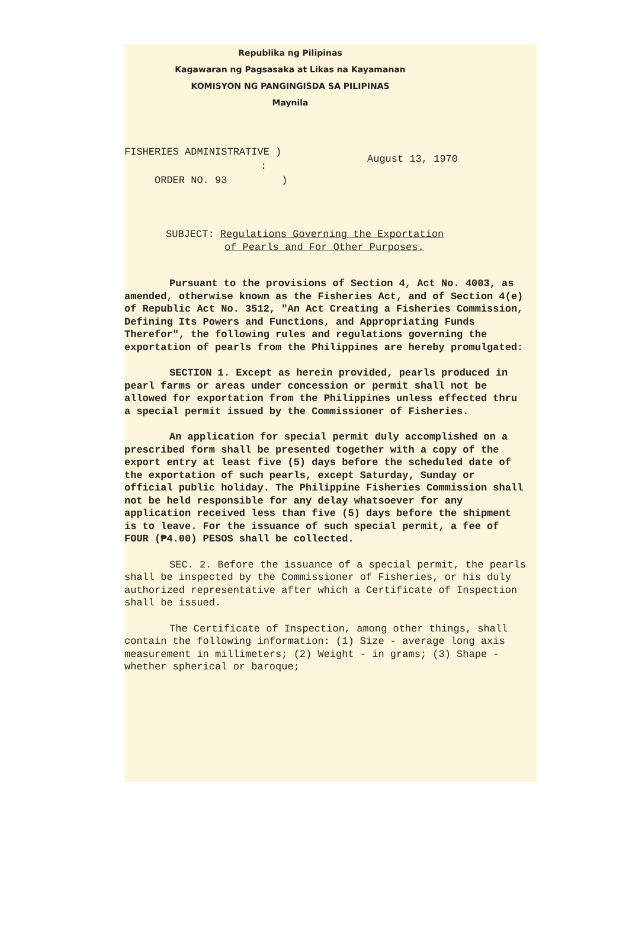Republika ng Pilipinas
Kagawaran ng Pagsasaka at Likas na Kayamanan
KOMISYON NG PANGINGISDA SA PILIPINAS
Maynila
FISHERIES ADMINISTRATIVE )
:
ORDER NO. 93 )
August 13, 1970
SUBJECT: Regulations Governing the Exportation
of Pearls and For Other Purposes.
Pursuant to the provisions of Section 4, Act No. 4003, as amended, otherwise known as the Fisheries Act, and of Section 4(e) of Republic Act No. 3512, "An Act Creating a Fisheries Commission, Defining Its Powers and Functions, and Appropriating Funds Therefor", the following rules and regulations governing the exportation of pearls from the Philippines are hereby promulgated:
SECTION 1. Except as herein provided, pearls produced in pearl farms or areas under concession or permit shall not be allowed for exportation from the Philippines unless effected thru a special permit issued by the Commissioner of Fisheries.
An application for special permit duly accomplished on a prescribed form shall be presented together with a copy of the export entry at least five (5) days before the scheduled date of the exportation of such pearls, except Saturday, Sunday or official public holiday. The Philippine Fisheries Commission shall not be held responsible for any delay whatsoever for any application received less than five (5) days before the shipment is to leave. For the issuance of such special permit, a fee of FOUR (₱4.00) PESOS shall be collected.
SEC. 2. Before the issuance of a special permit, the pearls shall be inspected by the Commissioner of Fisheries, or his duly authorized representative after which a Certificate of Inspection shall be issued.
The Certificate of Inspection, among other things, shall contain the following information: (1) Size - average long axis measurement in millimeters; (2) Weight - in grams; (3) Shape - whether spherical or baroque;